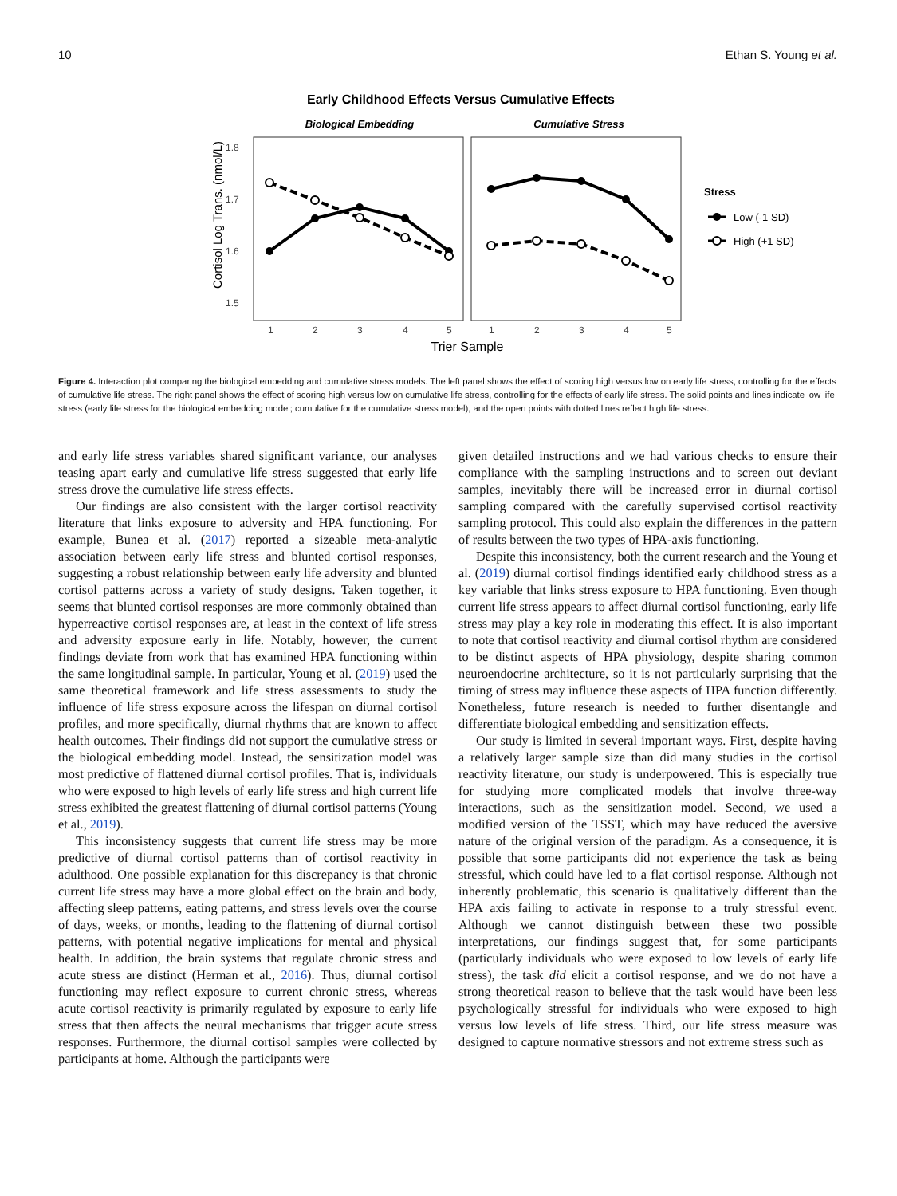10 Ethan S. Young et al.
Early Childhood Effects Versus Cumulative Effects
Biological Embedding
Cumulative Stress
1.8
1.7
1.6
1.5
Cortisol Log Trans. (nmol/L)
1
2
3
4
5
1
2
3
4
5
Trier Sample
Stress
Low (-1 SD)
High (+1 SD)
Figure 4. Interaction plot comparing the biological embedding and cumulative stress models. The left panel shows the effect of scoring high versus low on early life stress, controlling for the effects of cumulative life stress. The right panel shows the effect of scoring high versus low on cumulative life stress, controlling for the effects of early life stress. The solid points and lines indicate low life stress (early life stress for the biological embedding model; cumulative for the cumulative stress model), and the open points with dotted lines reflect high life stress.
and early life stress variables shared significant variance, our analyses teasing apart early and cumulative life stress suggested that early life stress drove the cumulative life stress effects.
Our findings are also consistent with the larger cortisol reactivity literature that links exposure to adversity and HPA functioning. For example, Bunea et al. (2017) reported a sizeable meta-analytic association between early life stress and blunted cortisol responses, suggesting a robust relationship between early life adversity and blunted cortisol patterns across a variety of study designs. Taken together, it seems that blunted cortisol responses are more commonly obtained than hyperreactive cortisol responses are, at least in the context of life stress and adversity exposure early in life. Notably, however, the current findings deviate from work that has examined HPA functioning within the same longitudinal sample. In particular, Young et al. (2019) used the same theoretical framework and life stress assessments to study the influence of life stress exposure across the lifespan on diurnal cortisol profiles, and more specifically, diurnal rhythms that are known to affect health outcomes. Their findings did not support the cumulative stress or the biological embedding model. Instead, the sensitization model was most predictive of flattened diurnal cortisol profiles. That is, individuals who were exposed to high levels of early life stress and high current life stress exhibited the greatest flattening of diurnal cortisol patterns (Young et al., 2019).
This inconsistency suggests that current life stress may be more predictive of diurnal cortisol patterns than of cortisol reactivity in adulthood. One possible explanation for this discrepancy is that chronic current life stress may have a more global effect on the brain and body, affecting sleep patterns, eating patterns, and stress levels over the course of days, weeks, or months, leading to the flattening of diurnal cortisol patterns, with potential negative implications for mental and physical health. In addition, the brain systems that regulate chronic stress and acute stress are distinct (Herman et al., 2016). Thus, diurnal cortisol functioning may reflect exposure to current chronic stress, whereas acute cortisol reactivity is primarily regulated by exposure to early life stress that then affects the neural mechanisms that trigger acute stress responses. Furthermore, the diurnal cortisol samples were collected by participants at home. Although the participants were
given detailed instructions and we had various checks to ensure their compliance with the sampling instructions and to screen out deviant samples, inevitably there will be increased error in diurnal cortisol sampling compared with the carefully supervised cortisol reactivity sampling protocol. This could also explain the differences in the pattern of results between the two types of HPA-axis functioning.
Despite this inconsistency, both the current research and the Young et al. (2019) diurnal cortisol findings identified early childhood stress as a key variable that links stress exposure to HPA functioning. Even though current life stress appears to affect diurnal cortisol functioning, early life stress may play a key role in moderating this effect. It is also important to note that cortisol reactivity and diurnal cortisol rhythm are considered to be distinct aspects of HPA physiology, despite sharing common neuroendocrine architecture, so it is not particularly surprising that the timing of stress may influence these aspects of HPA function differently. Nonetheless, future research is needed to further disentangle and differentiate biological embedding and sensitization effects.
Our study is limited in several important ways. First, despite having a relatively larger sample size than did many studies in the cortisol reactivity literature, our study is underpowered. This is especially true for studying more complicated models that involve three-way interactions, such as the sensitization model. Second, we used a modified version of the TSST, which may have reduced the aversive nature of the original version of the paradigm. As a consequence, it is possible that some participants did not experience the task as being stressful, which could have led to a flat cortisol response. Although not inherently problematic, this scenario is qualitatively different than the HPA axis failing to activate in response to a truly stressful event. Although we cannot distinguish between these two possible interpretations, our findings suggest that, for some participants (particularly individuals who were exposed to low levels of early life stress), the task did elicit a cortisol response, and we do not have a strong theoretical reason to believe that the task would have been less psychologically stressful for individuals who were exposed to high versus low levels of life stress. Third, our life stress measure was designed to capture normative stressors and not extreme stress such as